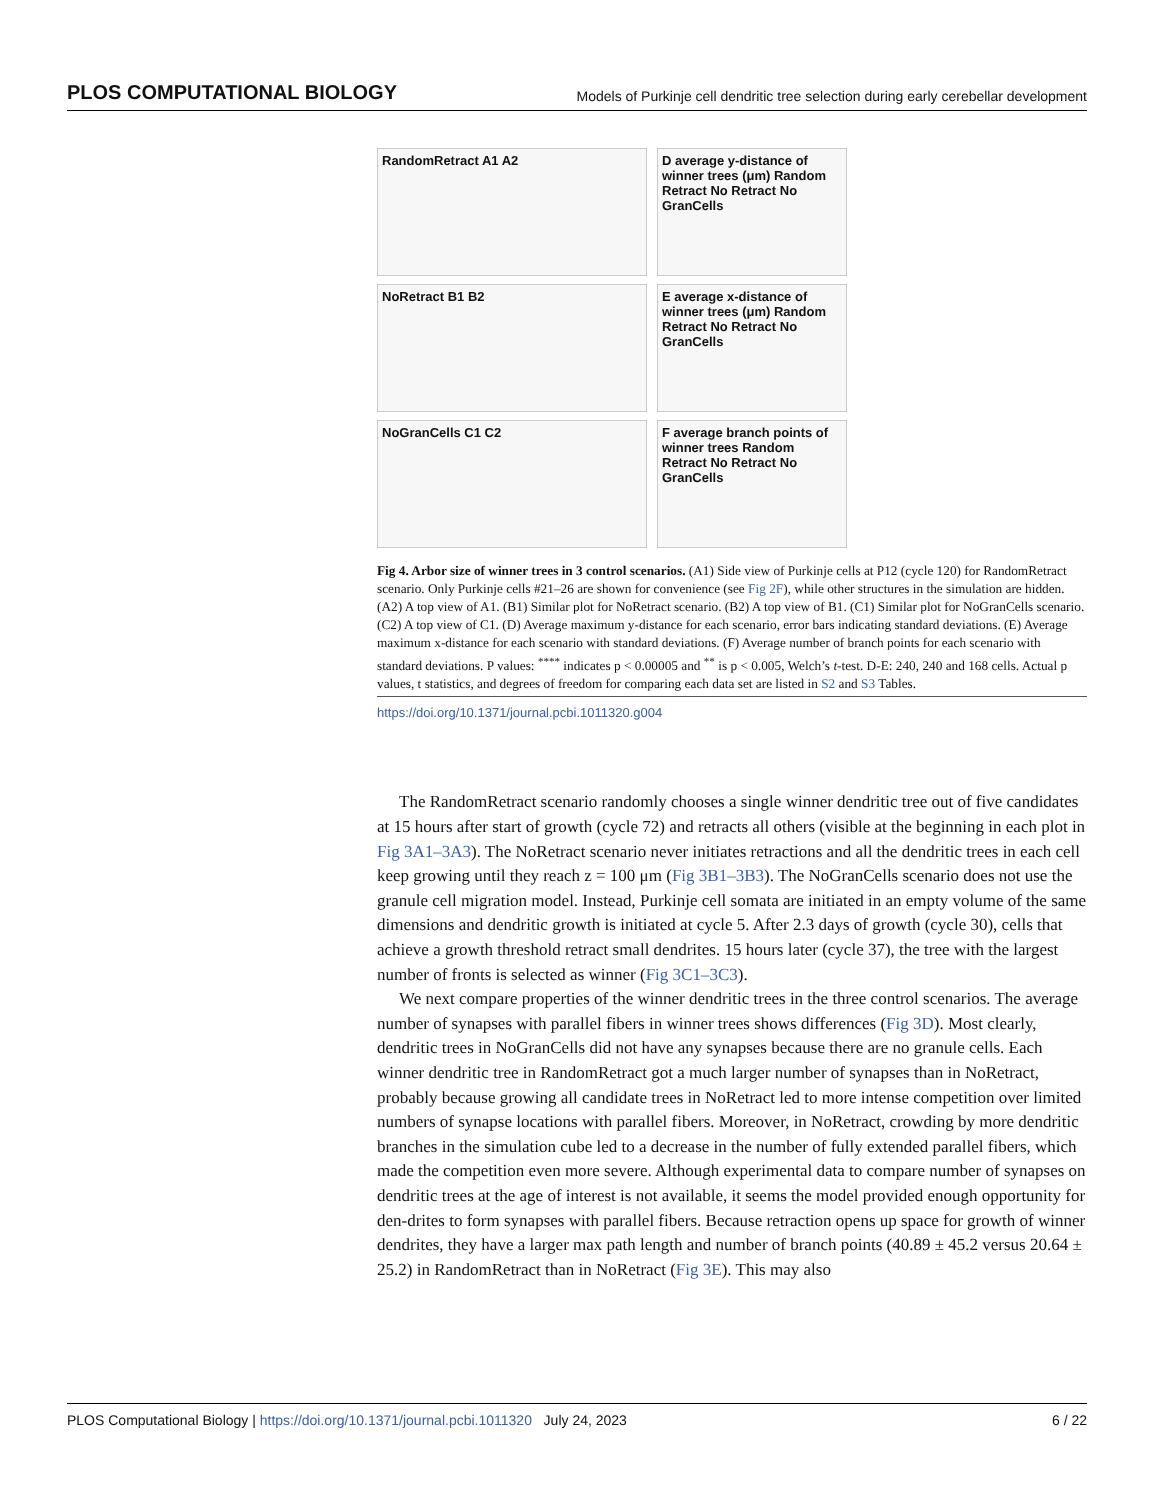PLOS COMPUTATIONAL BIOLOGY Models of Purkinje cell dendritic tree selection during early cerebellar development
RandomRetract A1 A2
NoRetract B1 B2
NoGranCells C1 C2
D average y-distance of winner trees (μm) Random Retract No Retract No GranCells
E average x-distance of winner trees (μm) Random Retract No Retract No GranCells
F average branch points of winner trees Random Retract No Retract No GranCells
Fig 4. Arbor size of winner trees in 3 control scenarios. (A1) Side view of Purkinje cells at P12 (cycle 120) for RandomRetract scenario. Only Purkinje cells #21–26 are shown for convenience (see Fig 2F), while other structures in the simulation are hidden. (A2) A top view of A1. (B1) Similar plot for NoRetract scenario. (B2) A top view of B1. (C1) Similar plot for NoGranCells scenario. (C2) A top view of C1. (D) Average maximum y-distance for each scenario, error bars indicating standard deviations. (E) Average maximum x-distance for each scenario with standard deviations. (F) Average number of branch points for each scenario with standard deviations. P values: <sup>****</sup> indicates p < 0.00005 and <sup>**</sup> is p < 0.005, Welch’s t-test. D-E: 240, 240 and 168 cells. Actual p values, t statistics, and degrees of freedom for comparing each data set are listed in S2 and S3 Tables.
https://doi.org/10.1371/journal.pcbi.1011320.g004
The RandomRetract scenario randomly chooses a single winner dendritic tree out of five candidates at 15 hours after start of growth (cycle 72) and retracts all others (visible at the beginning in each plot in Fig 3A1–3A3). The NoRetract scenario never initiates retractions and all the dendritic trees in each cell keep growing until they reach z = 100 μm (Fig 3B1–3B3). The NoGranCells scenario does not use the granule cell migration model. Instead, Purkinje cell somata are initiated in an empty volume of the same dimensions and dendritic growth is initiated at cycle 5. After 2.3 days of growth (cycle 30), cells that achieve a growth threshold retract small dendrites. 15 hours later (cycle 37), the tree with the largest number of fronts is selected as winner (Fig 3C1–3C3).
We next compare properties of the winner dendritic trees in the three control scenarios. The average number of synapses with parallel fibers in winner trees shows differences (Fig 3D). Most clearly, dendritic trees in NoGranCells did not have any synapses because there are no granule cells. Each winner dendritic tree in RandomRetract got a much larger number of synapses than in NoRetract, probably because growing all candidate trees in NoRetract led to more intense competition over limited numbers of synapse locations with parallel fibers. Moreover, in NoRetract, crowding by more dendritic branches in the simulation cube led to a decrease in the number of fully extended parallel fibers, which made the competition even more severe. Although experimental data to compare number of synapses on dendritic trees at the age of interest is not available, it seems the model provided enough opportunity for den-drites to form synapses with parallel fibers. Because retraction opens up space for growth of winner dendrites, they have a larger max path length and number of branch points (40.89 ± 45.2 versus 20.64 ± 25.2) in RandomRetract than in NoRetract (Fig 3E). This may also
PLOS Computational Biology | https://doi.org/10.1371/journal.pcbi.1011320 July 24, 2023 6 / 22